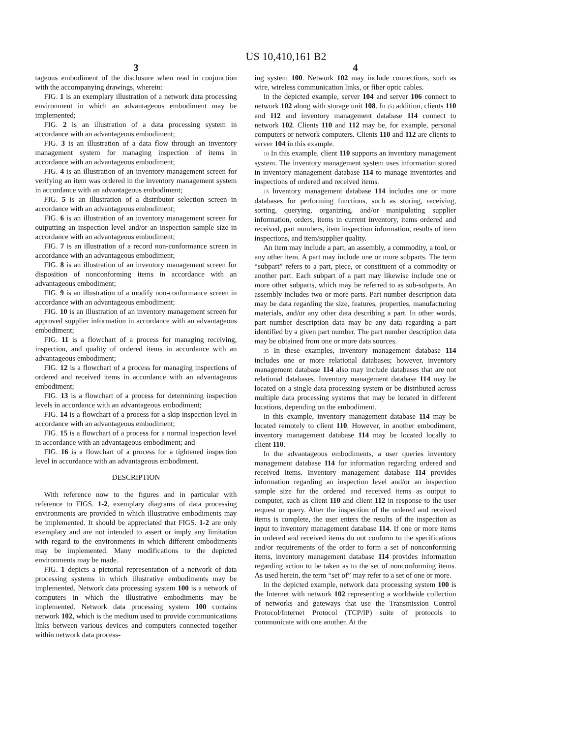US 10,410,161 B2
3
tageous embodiment of the disclosure when read in conjunction with the accompanying drawings, wherein:
FIG. 1 is an exemplary illustration of a network data processing environment in which an advantageous embodiment may be implemented;
FIG. 2 is an illustration of a data processing system in accordance with an advantageous embodiment;
FIG. 3 is an illustration of a data flow through an inventory management system for managing inspection of items in accordance with an advantageous embodiment;
FIG. 4 is an illustration of an inventory management screen for verifying an item was ordered in the inventory management system in accordance with an advantageous embodiment;
FIG. 5 is an illustration of a distributor selection screen in accordance with an advantageous embodiment;
FIG. 6 is an illustration of an inventory management screen for outputting an inspection level and/or an inspection sample size in accordance with an advantageous embodiment;
FIG. 7 is an illustration of a record non-conformance screen in accordance with an advantageous embodiment;
FIG. 8 is an illustration of an inventory management screen for disposition of nonconforming items in accordance with an advantageous embodiment;
FIG. 9 is an illustration of a modify non-conformance screen in accordance with an advantageous embodiment;
FIG. 10 is an illustration of an inventory management screen for approved supplier information in accordance with an advantageous embodiment;
FIG. 11 is a flowchart of a process for managing receiving, inspection, and quality of ordered items in accordance with an advantageous embodiment;
FIG. 12 is a flowchart of a process for managing inspections of ordered and received items in accordance with an advantageous embodiment;
FIG. 13 is a flowchart of a process for determining inspection levels in accordance with an advantageous embodiment;
FIG. 14 is a flowchart of a process for a skip inspection level in accordance with an advantageous embodiment;
FIG. 15 is a flowchart of a process for a normal inspection level in accordance with an advantageous embodiment; and
FIG. 16 is a flowchart of a process for a tightened inspection level in accordance with an advantageous embodiment.
DESCRIPTION
With reference now to the figures and in particular with reference to FIGS. 1-2, exemplary diagrams of data processing environments are provided in which illustrative embodiments may be implemented. It should be appreciated that FIGS. 1-2 are only exemplary and are not intended to assert or imply any limitation with regard to the environments in which different embodiments may be implemented. Many modifications to the depicted environments may be made.
FIG. 1 depicts a pictorial representation of a network of data processing systems in which illustrative embodiments may be implemented. Network data processing system 100 is a network of computers in which the illustrative embodiments may be implemented. Network data processing system 100 contains network 102, which is the medium used to provide communications links between various devices and computers connected together within network data process-
4
ing system 100. Network 102 may include connections, such as wire, wireless communication links, or fiber optic cables.
In the depicted example, server 104 and server 106 connect to network 102 along with storage unit 108. In (5) addition, clients 110 and 112 and inventory management database 114 connect to network 102. Clients 110 and 112 may be, for example, personal computers or network computers. Clients 110 and 112 are clients to server 104 in this example.
10 In this example, client 110 supports an inventory management system. The inventory management system uses information stored in inventory management database 114 to manage inventories and inspections of ordered and received items.
15 Inventory management database 114 includes one or more databases for performing functions, such as storing, receiving, sorting, querying, organizing, and/or manipulating supplier information, orders, items in current inventory, items ordered and received, part numbers, item inspection information, results of item inspections, and item/supplier quality.
An item may include a part, an assembly, a commodity, a tool, or any other item. A part may include one or more subparts. The term “subpart” refers to a part, piece, or constituent of a commodity or another part. Each subpart of a part may likewise include one or more other subparts, which may be referred to as sub-subparts. An assembly includes two or more parts. Part number description data may be data regarding the size, features, properties, manufacturing materials, and/or any other data describing a part. In other words, part number description data may be any data regarding a part identified by a given part number. The part number description data may be obtained from one or more data sources.
35 In these examples, inventory management database 114 includes one or more relational databases; however, inventory management database 114 also may include databases that are not relational databases. Inventory management database 114 may be located on a single data processing system or be distributed across multiple data processing systems that may be located in different locations, depending on the embodiment.
In this example, inventory management database 114 may be located remotely to client 110. However, in another embodiment, inventory management database 114 may be located locally to client 110.
In the advantageous embodiments, a user queries inventory management database 114 for information regarding ordered and received items. Inventory management database 114 provides information regarding an inspection level and/or an inspection sample size for the ordered and received items as output to computer, such as client 110 and client 112 in response to the user request or query. After the inspection of the ordered and received items is complete, the user enters the results of the inspection as input to inventory management database 114. If one or more items in ordered and received items do not conform to the specifications and/or requirements of the order to form a set of nonconforming items, inventory management database 114 provides information regarding action to be taken as to the set of nonconforming items. As used herein, the term “set of” may refer to a set of one or more.
In the depicted example, network data processing system 100 is the Internet with network 102 representing a worldwide collection of networks and gateways that use the Transmission Control Protocol/Internet Protocol (TCP/IP) suite of protocols to communicate with one another. At the